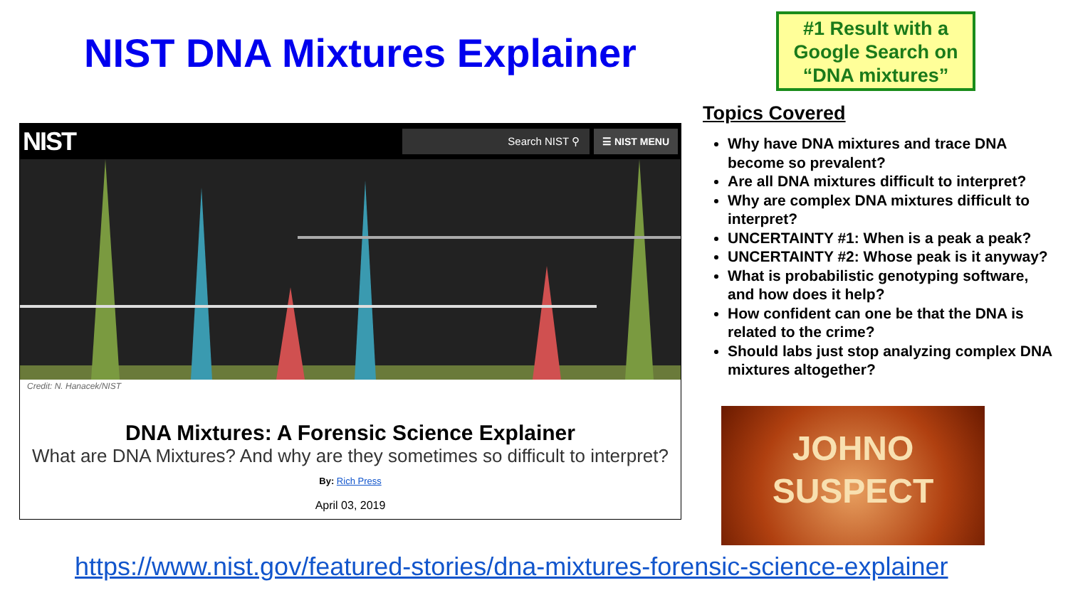NIST DNA Mixtures Explainer
#1 Result with a Google Search on “DNA mixtures”
NIST Search NIST ⚲ ☰ NIST MENU
Credit: N. Hanacek/NIST
DNA Mixtures: A Forensic Science Explainer
What are DNA Mixtures? And why are they sometimes so difficult to interpret?
By: Rich Press
April 03, 2019
Topics Covered
Why have DNA mixtures and trace DNA become so prevalent?
Are all DNA mixtures difficult to interpret?
Why are complex DNA mixtures difficult to interpret?
UNCERTAINTY #1: When is a peak a peak?
UNCERTAINTY #2: Whose peak is it anyway?
What is probabilistic genotyping software, and how does it help?
How confident can one be that the DNA is related to the crime?
Should labs just stop analyzing complex DNA mixtures altogether?
JOHNO
SUSPECT
https://www.nist.gov/featured-stories/dna-mixtures-forensic-science-explainer